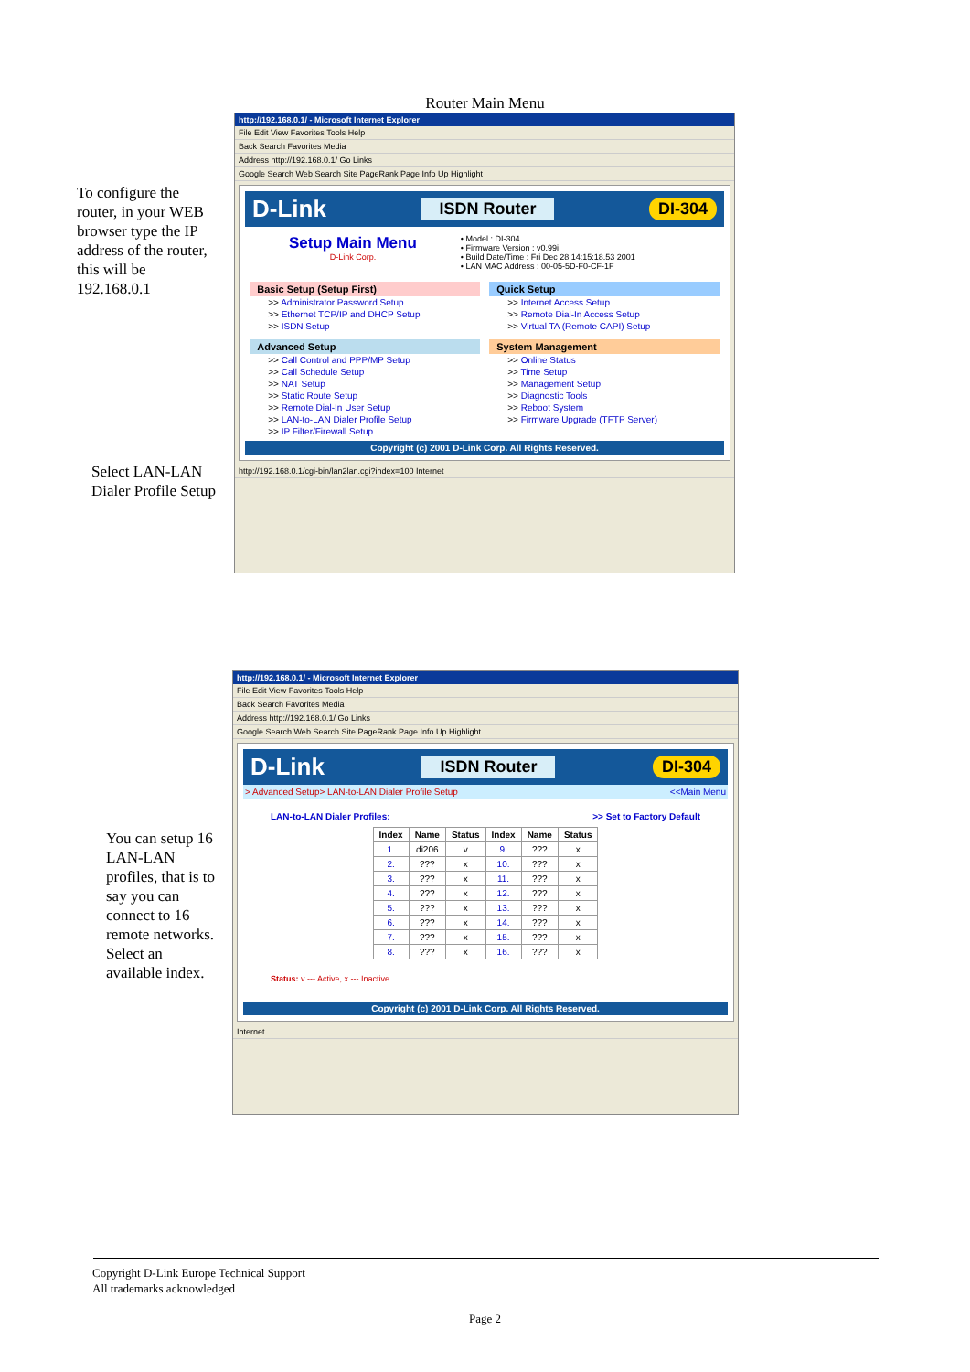Router Main Menu
To configure the router, in your WEB browser type the IP address of the router, this will be 192.168.0.1
Select LAN-LAN Dialer Profile Setup
http://192.168.0.1/ - Microsoft Internet Explorer
File Edit View Favorites Tools Help
Back Search Favorites Media
Address http://192.168.0.1/ Go Links
Google Search Web Search Site PageRank Page Info Up Highlight
D-Link ISDN Router DI-304
Setup Main Menu
D-Link Corp.
• Model : DI-304
• Firmware Version : v0.99i
• Build Date/Time : Fri Dec 28 14:15:18.53 2001
• LAN MAC Address : 00-05-5D-F0-CF-1F
Basic Setup (Setup First)
>> Administrator Password Setup
>> Ethernet TCP/IP and DHCP Setup
>> ISDN Setup
Quick Setup
>> Internet Access Setup
>> Remote Dial-In Access Setup
>> Virtual TA (Remote CAPI) Setup
Advanced Setup
>> Call Control and PPP/MP Setup
>> Call Schedule Setup
>> NAT Setup
>> Static Route Setup
>> Remote Dial-In User Setup
>> LAN-to-LAN Dialer Profile Setup
>> IP Filter/Firewall Setup
System Management
>> Online Status
>> Time Setup
>> Management Setup
>> Diagnostic Tools
>> Reboot System
>> Firmware Upgrade (TFTP Server)
Copyright (c) 2001 D-Link Corp. All Rights Reserved.
http://192.168.0.1/cgi-bin/lan2lan.cgi?index=100 Internet
You can setup 16 LAN-LAN profiles, that is to say you can connect to 16 remote networks. Select an available index.
http://192.168.0.1/ - Microsoft Internet Explorer
File Edit View Favorites Tools Help
Back Search Favorites Media
Address http://192.168.0.1/ Go Links
Google Search Web Search Site PageRank Page Info Up Highlight
D-Link ISDN Router DI-304
> Advanced Setup> LAN-to-LAN Dialer Profile Setup <<Main Menu
LAN-to-LAN Dialer Profiles: >> Set to Factory Default
| Index | Name | Status | Index | Name | Status |
| --- | --- | --- | --- | --- | --- |
| 1. | di206 | v | 9. | ??? | x |
| 2. | ??? | x | 10. | ??? | x |
| 3. | ??? | x | 11. | ??? | x |
| 4. | ??? | x | 12. | ??? | x |
| 5. | ??? | x | 13. | ??? | x |
| 6. | ??? | x | 14. | ??? | x |
| 7. | ??? | x | 15. | ??? | x |
| 8. | ??? | x | 16. | ??? | x |
Status: v --- Active, x --- Inactive
Copyright (c) 2001 D-Link Corp. All Rights Reserved.
Internet
Copyright D-Link Europe Technical Support
All trademarks acknowledged
Page 2